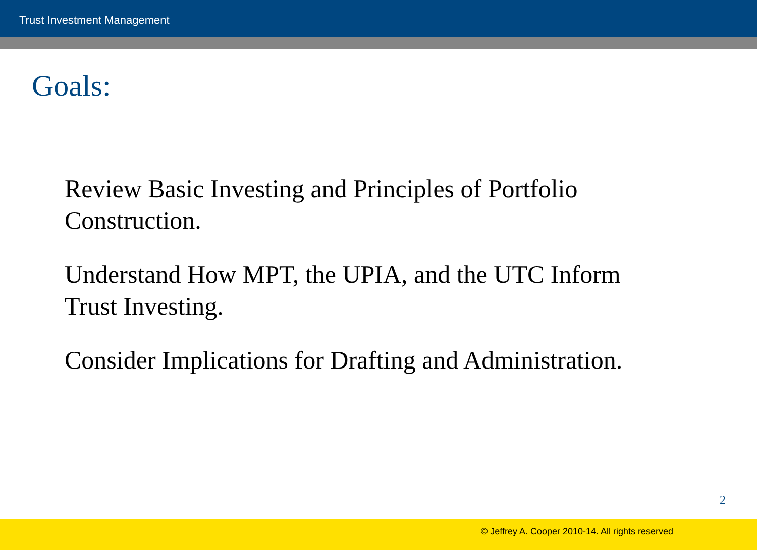Trust Investment Management
Goals:
Review Basic Investing and Principles of Portfolio Construction.
Understand How MPT, the UPIA, and the UTC Inform Trust Investing.
Consider Implications for Drafting and Administration.
2
© Jeffrey A. Cooper 2010-14. All rights reserved